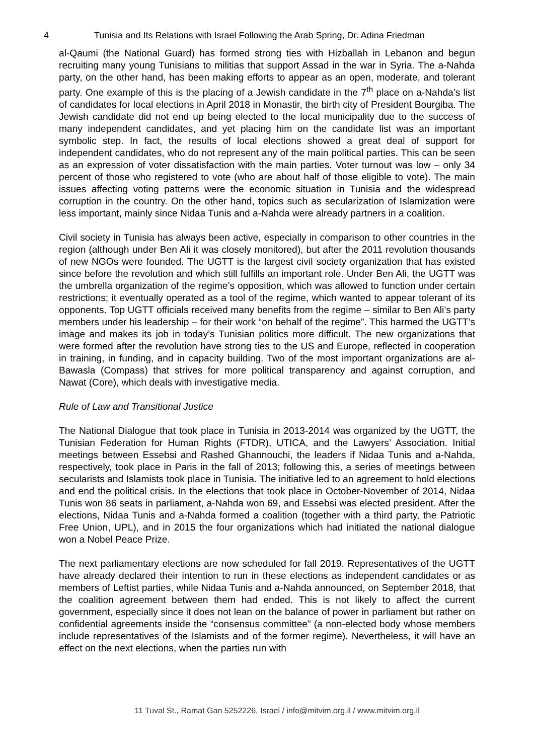4 Tunisia and Its Relations with Israel Following the Arab Spring, Dr. Adina Friedman
al-Qaumi (the National Guard) has formed strong ties with Hizballah in Lebanon and begun recruiting many young Tunisians to militias that support Assad in the war in Syria. The a-Nahda party, on the other hand, has been making efforts to appear as an open, moderate, and tolerant party. One example of this is the placing of a Jewish candidate in the 7<sup>th</sup> place on a-Nahda’s list of candidates for local elections in April 2018 in Monastir, the birth city of President Bourgiba. The Jewish candidate did not end up being elected to the local municipality due to the success of many independent candidates, and yet placing him on the candidate list was an important symbolic step. In fact, the results of local elections showed a great deal of support for independent candidates, who do not represent any of the main political parties. This can be seen as an expression of voter dissatisfaction with the main parties. Voter turnout was low – only 34 percent of those who registered to vote (who are about half of those eligible to vote). The main issues affecting voting patterns were the economic situation in Tunisia and the widespread corruption in the country. On the other hand, topics such as secularization of Islamization were less important, mainly since Nidaa Tunis and a-Nahda were already partners in a coalition.
Civil society in Tunisia has always been active, especially in comparison to other countries in the region (although under Ben Ali it was closely monitored), but after the 2011 revolution thousands of new NGOs were founded. The UGTT is the largest civil society organization that has existed since before the revolution and which still fulfills an important role. Under Ben Ali, the UGTT was the umbrella organization of the regime’s opposition, which was allowed to function under certain restrictions; it eventually operated as a tool of the regime, which wanted to appear tolerant of its opponents. Top UGTT officials received many benefits from the regime – similar to Ben Ali’s party members under his leadership – for their work “on behalf of the regime”. This harmed the UGTT’s image and makes its job in today’s Tunisian politics more difficult. The new organizations that were formed after the revolution have strong ties to the US and Europe, reflected in cooperation in training, in funding, and in capacity building. Two of the most important organizations are al-Bawasla (Compass) that strives for more political transparency and against corruption, and Nawat (Core), which deals with investigative media.
Rule of Law and Transitional Justice
The National Dialogue that took place in Tunisia in 2013-2014 was organized by the UGTT, the Tunisian Federation for Human Rights (FTDR), UTICA, and the Lawyers’ Association. Initial meetings between Essebsi and Rashed Ghannouchi, the leaders if Nidaa Tunis and a-Nahda, respectively, took place in Paris in the fall of 2013; following this, a series of meetings between secularists and Islamists took place in Tunisia. The initiative led to an agreement to hold elections and end the political crisis. In the elections that took place in October-November of 2014, Nidaa Tunis won 86 seats in parliament, a-Nahda won 69, and Essebsi was elected president. After the elections, Nidaa Tunis and a-Nahda formed a coalition (together with a third party, the Patriotic Free Union, UPL), and in 2015 the four organizations which had initiated the national dialogue won a Nobel Peace Prize.
The next parliamentary elections are now scheduled for fall 2019. Representatives of the UGTT have already declared their intention to run in these elections as independent candidates or as members of Leftist parties, while Nidaa Tunis and a-Nahda announced, on September 2018, that the coalition agreement between them had ended. This is not likely to affect the current government, especially since it does not lean on the balance of power in parliament but rather on confidential agreements inside the “consensus committee” (a non-elected body whose members include representatives of the Islamists and of the former regime). Nevertheless, it will have an effect on the next elections, when the parties run with
11 Tuval St., Ramat Gan 5252226, Israel / info@mitvim.org.il / www.mitvim.org.il